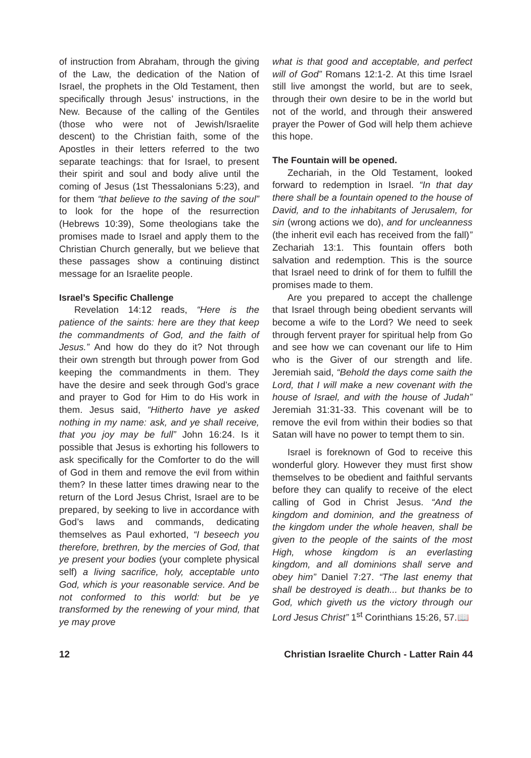of instruction from Abraham, through the giving of the Law, the dedication of the Nation of Israel, the prophets in the Old Testament, then specifically through Jesus’ instructions, in the New. Because of the calling of the Gentiles (those who were not of Jewish/Israelite descent) to the Christian faith, some of the Apostles in their letters referred to the two separate teachings: that for Israel, to present their spirit and soul and body alive until the coming of Jesus (1st Thessalonians 5:23), and for them “that believe to the saving of the soul” to look for the hope of the resurrection (Hebrews 10:39), Some theologians take the promises made to Israel and apply them to the Christian Church generally, but we believe that these passages show a continuing distinct message for an Israelite people.
Israel’s Specific Challenge
Revelation 14:12 reads, “Here is the patience of the saints: here are they that keep the commandments of God, and the faith of Jesus.” And how do they do it? Not through their own strength but through power from God keeping the commandments in them. They have the desire and seek through God’s grace and prayer to God for Him to do His work in them. Jesus said, “Hitherto have ye asked nothing in my name: ask, and ye shall receive, that you joy may be full” John 16:24. Is it possible that Jesus is exhorting his followers to ask specifically for the Comforter to do the will of God in them and remove the evil from within them? In these latter times drawing near to the return of the Lord Jesus Christ, Israel are to be prepared, by seeking to live in accordance with God’s laws and commands, dedicating themselves as Paul exhorted, “I beseech you therefore, brethren, by the mercies of God, that ye present your bodies (your complete physical self) a living sacrifice, holy, acceptable unto God, which is your reasonable service. And be not conformed to this world: but be ye transformed by the renewing of your mind, that ye may prove
what is that good and acceptable, and perfect will of God” Romans 12:1-2. At this time Israel still live amongst the world, but are to seek, through their own desire to be in the world but not of the world, and through their answered prayer the Power of God will help them achieve this hope.
The Fountain will be opened.
Zechariah, in the Old Testament, looked forward to redemption in Israel. “In that day there shall be a fountain opened to the house of David, and to the inhabitants of Jerusalem, for sin (wrong actions we do), and for uncleanness (the inherit evil each has received from the fall)” Zechariah 13:1. This fountain offers both salvation and redemption. This is the source that Israel need to drink of for them to fulfill the promises made to them.
Are you prepared to accept the challenge that Israel through being obedient servants will become a wife to the Lord? We need to seek through fervent prayer for spiritual help from Go and see how we can covenant our life to Him who is the Giver of our strength and life. Jeremiah said, “Behold the days come saith the Lord, that I will make a new covenant with the house of Israel, and with the house of Judah” Jeremiah 31:31-33. This covenant will be to remove the evil from within their bodies so that Satan will have no power to tempt them to sin.
Israel is foreknown of God to receive this wonderful glory. However they must first show themselves to be obedient and faithful servants before they can qualify to receive of the elect calling of God in Christ Jesus. “And the kingdom and dominion, and the greatness of the kingdom under the whole heaven, shall be given to the people of the saints of the most High, whose kingdom is an everlasting kingdom, and all dominions shall serve and obey him” Daniel 7:27. “The last enemy that shall be destroyed is death... but thanks be to God, which giveth us the victory through our Lord Jesus Christ” 1<sup>st</sup> Corinthians 15:26, 57.📖
12 Christian Israelite Church - Latter Rain 44